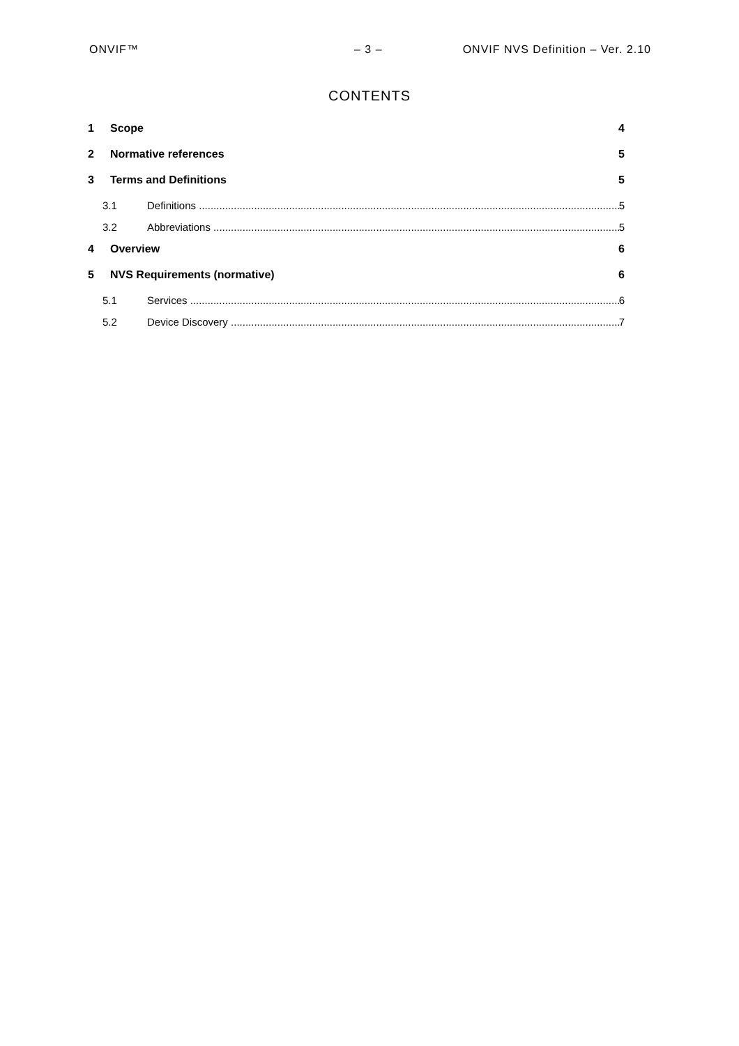ONVIF™ – 3 – ONVIF NVS Definition – Ver. 2.10
CONTENTS
1 Scope 4
2 Normative references 5
3 Terms and Definitions 5
3.1 Definitions 5
3.2 Abbreviations 5
4 Overview 6
5 NVS Requirements (normative) 6
5.1 Services 6
5.2 Device Discovery 7